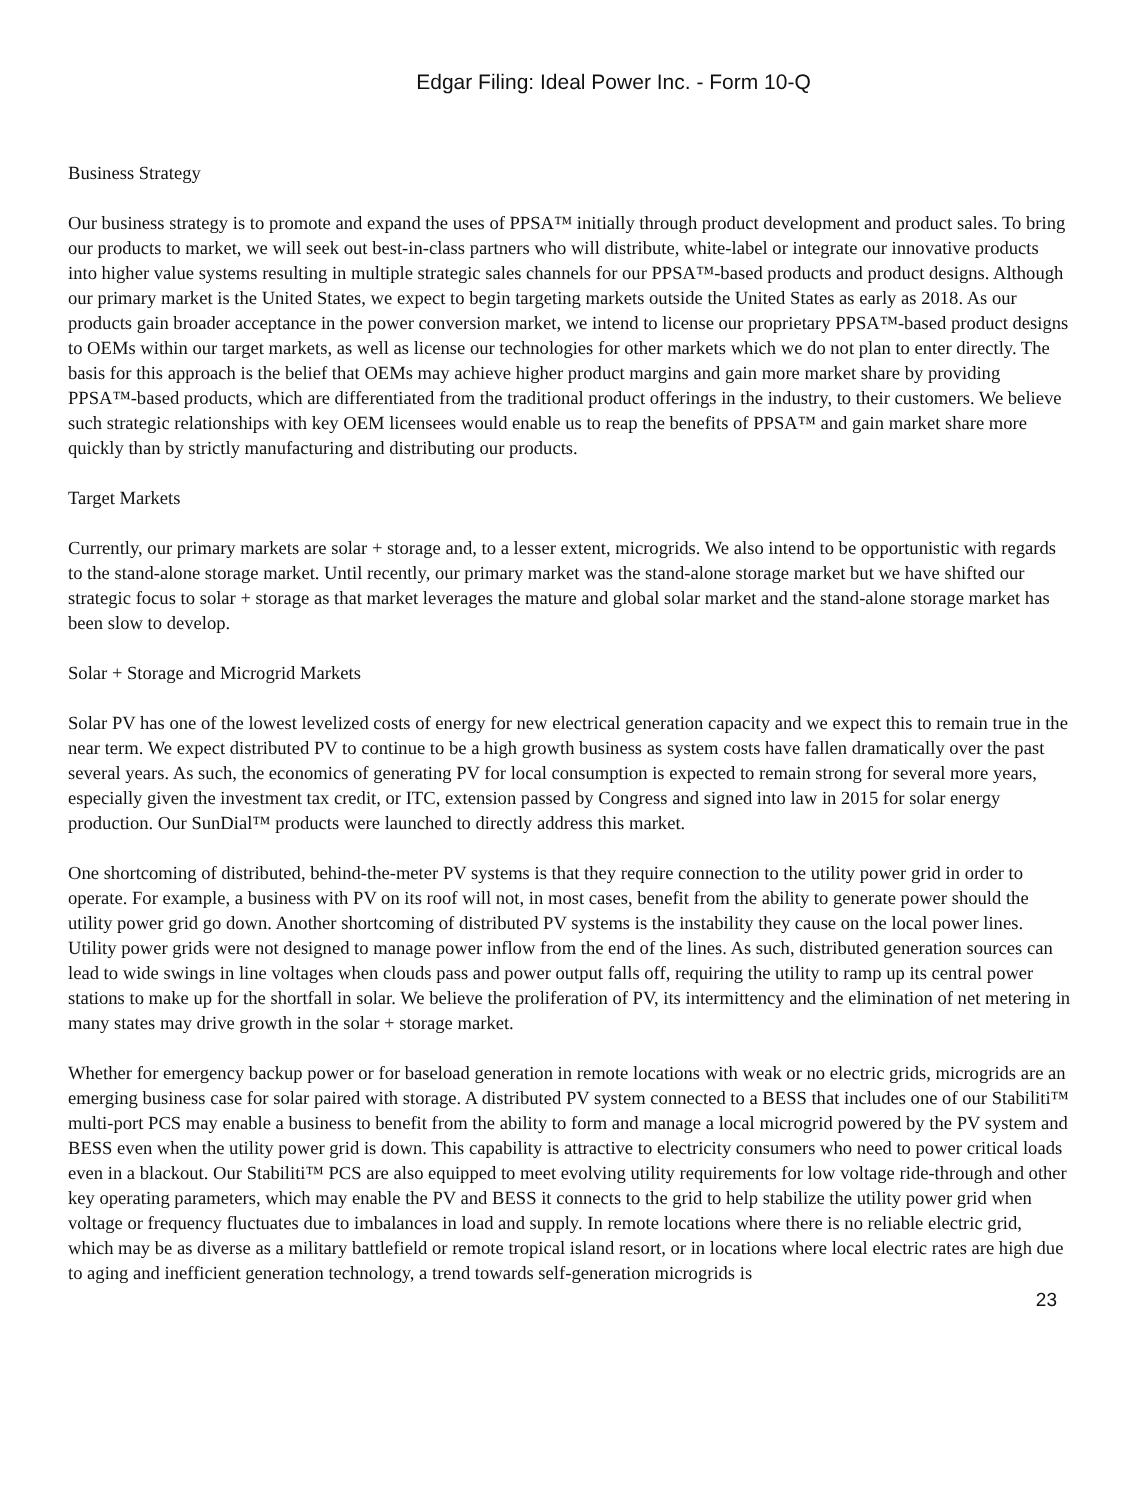Edgar Filing: Ideal Power Inc. - Form 10-Q
Business Strategy
Our business strategy is to promote and expand the uses of PPSA™ initially through product development and product sales. To bring our products to market, we will seek out best-in-class partners who will distribute, white-label or integrate our innovative products into higher value systems resulting in multiple strategic sales channels for our PPSA™-based products and product designs. Although our primary market is the United States, we expect to begin targeting markets outside the United States as early as 2018. As our products gain broader acceptance in the power conversion market, we intend to license our proprietary PPSA™-based product designs to OEMs within our target markets, as well as license our technologies for other markets which we do not plan to enter directly. The basis for this approach is the belief that OEMs may achieve higher product margins and gain more market share by providing PPSA™-based products, which are differentiated from the traditional product offerings in the industry, to their customers. We believe such strategic relationships with key OEM licensees would enable us to reap the benefits of PPSA™ and gain market share more quickly than by strictly manufacturing and distributing our products.
Target Markets
Currently, our primary markets are solar + storage and, to a lesser extent, microgrids. We also intend to be opportunistic with regards to the stand-alone storage market. Until recently, our primary market was the stand-alone storage market but we have shifted our strategic focus to solar + storage as that market leverages the mature and global solar market and the stand-alone storage market has been slow to develop.
Solar + Storage and Microgrid Markets
Solar PV has one of the lowest levelized costs of energy for new electrical generation capacity and we expect this to remain true in the near term. We expect distributed PV to continue to be a high growth business as system costs have fallen dramatically over the past several years. As such, the economics of generating PV for local consumption is expected to remain strong for several more years, especially given the investment tax credit, or ITC, extension passed by Congress and signed into law in 2015 for solar energy production. Our SunDial™ products were launched to directly address this market.
One shortcoming of distributed, behind-the-meter PV systems is that they require connection to the utility power grid in order to operate. For example, a business with PV on its roof will not, in most cases, benefit from the ability to generate power should the utility power grid go down. Another shortcoming of distributed PV systems is the instability they cause on the local power lines. Utility power grids were not designed to manage power inflow from the end of the lines. As such, distributed generation sources can lead to wide swings in line voltages when clouds pass and power output falls off, requiring the utility to ramp up its central power stations to make up for the shortfall in solar. We believe the proliferation of PV, its intermittency and the elimination of net metering in many states may drive growth in the solar + storage market.
Whether for emergency backup power or for baseload generation in remote locations with weak or no electric grids, microgrids are an emerging business case for solar paired with storage. A distributed PV system connected to a BESS that includes one of our Stabiliti™ multi-port PCS may enable a business to benefit from the ability to form and manage a local microgrid powered by the PV system and BESS even when the utility power grid is down. This capability is attractive to electricity consumers who need to power critical loads even in a blackout. Our Stabiliti™ PCS are also equipped to meet evolving utility requirements for low voltage ride-through and other key operating parameters, which may enable the PV and BESS it connects to the grid to help stabilize the utility power grid when voltage or frequency fluctuates due to imbalances in load and supply. In remote locations where there is no reliable electric grid, which may be as diverse as a military battlefield or remote tropical island resort, or in locations where local electric rates are high due to aging and inefficient generation technology, a trend towards self-generation microgrids is
23